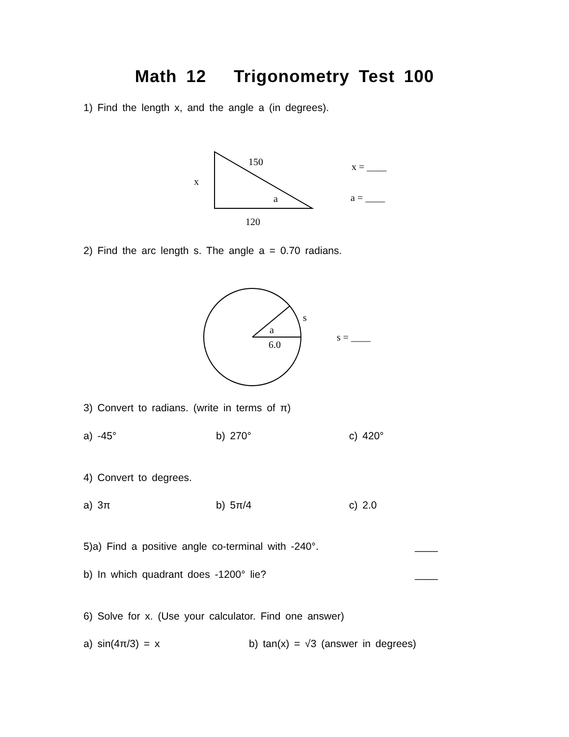Math 12 Trigonometry Test 100
1) Find the length x, and the angle a (in degrees).
150
x
a
120
x = ____
a = ____
2) Find the arc length s. The angle a = 0.70 radians.
s
a
6.0
s = ____
3) Convert to radians. (write in terms of π)
a) -45° b) 270° c) 420°
4) Convert to degrees.
a) 3π b) 5π/4 c) 2.0
5)a) Find a positive angle co-terminal with -240°. ____
b) In which quadrant does -1200° lie? ____
6) Solve for x. (Use your calculator. Find one answer)
a) sin(4π/3) = x b) tan(x) = √3 (answer in degrees)